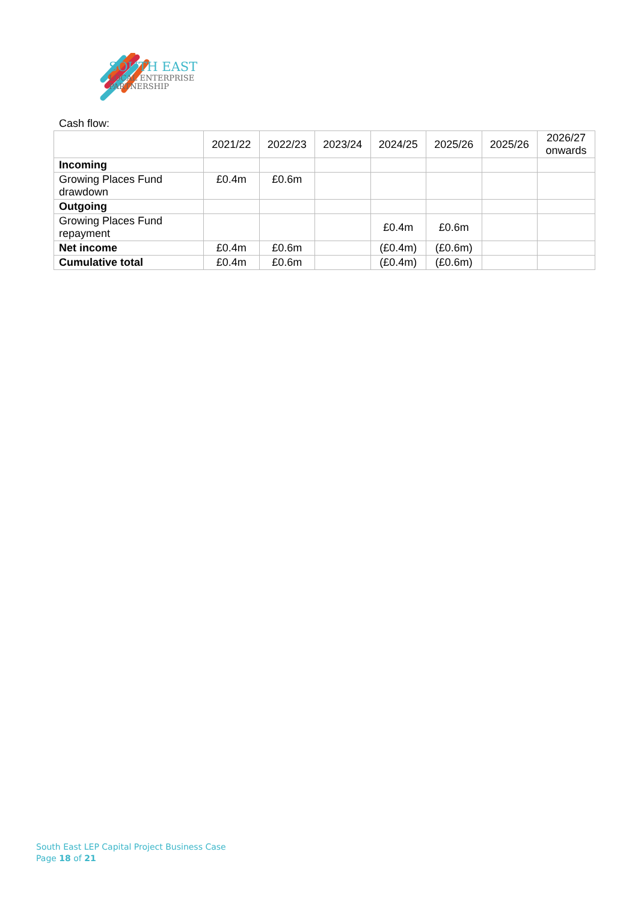SOUTH EAST
LOCAL ENTERPRISE
PARTNERSHIP
Cash flow:
| | 2021/22 | 2022/23 | 2023/24 | 2024/25 | 2025/26 | 2025/26 | 2026/27 onwards |
| --- | --- | --- | --- | --- | --- | --- | --- |
| Incoming | | | | | | | |
| Growing Places Fund drawdown | £0.4m | £0.6m | | | | | |
| Outgoing | | | | | | | |
| Growing Places Fund repayment | | | | £0.4m | £0.6m | | |
| Net income | £0.4m | £0.6m | | (£0.4m) | (£0.6m) | | |
| Cumulative total | £0.4m | £0.6m | | (£0.4m) | (£0.6m) | | |
South East LEP Capital Project Business Case
Page 18 of 21